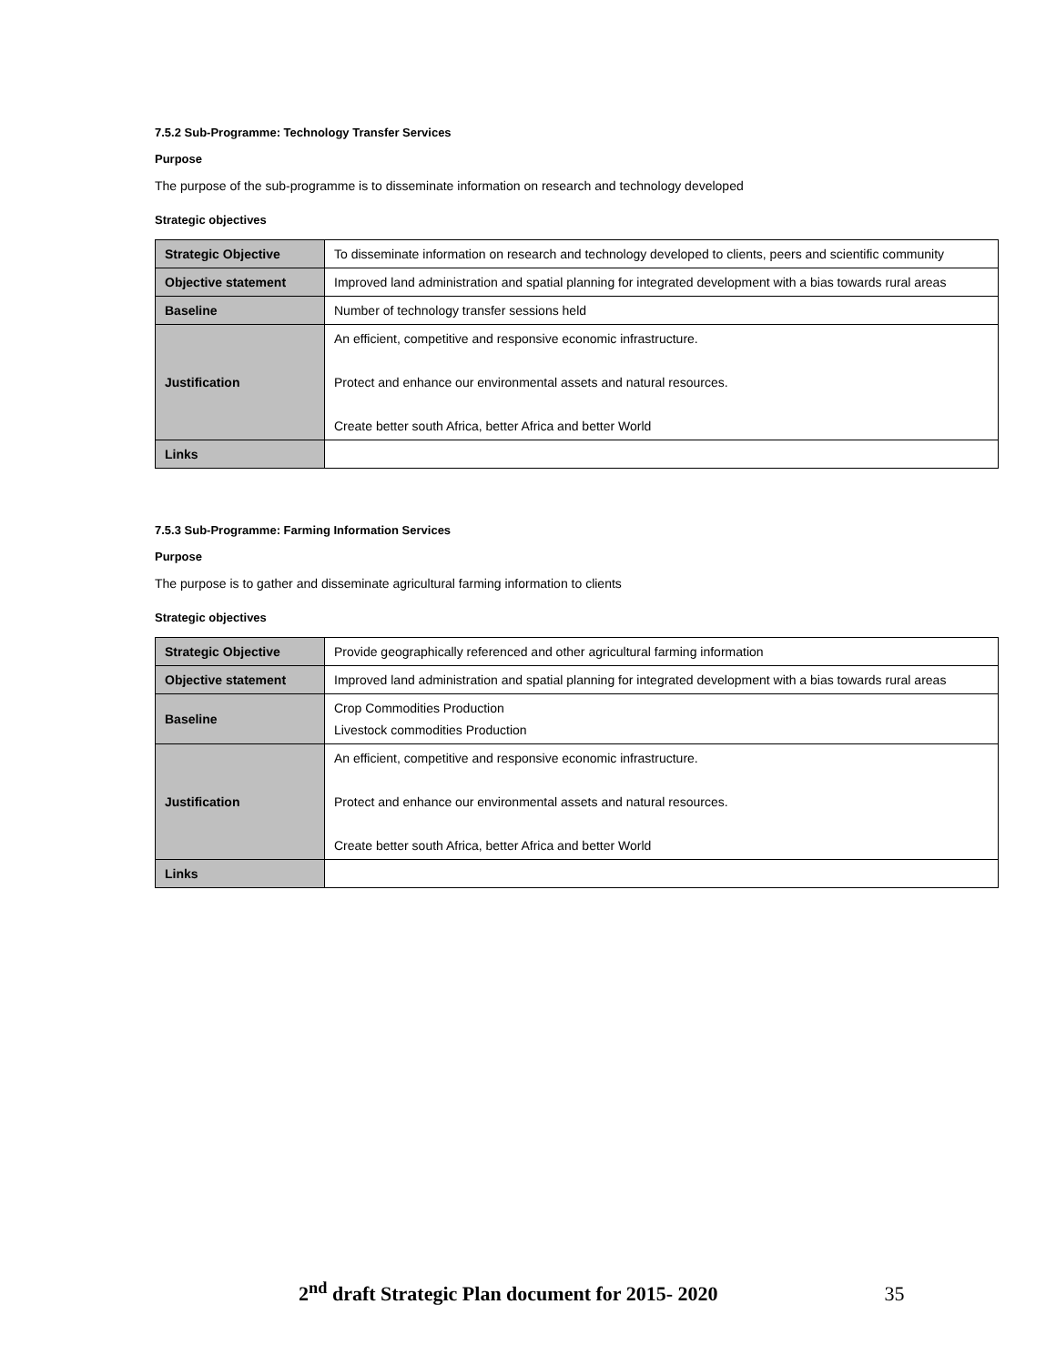7.5.2 Sub-Programme: Technology Transfer Services
Purpose
The purpose of the sub-programme is to disseminate information on research and technology developed
Strategic objectives
| Strategic Objective | To disseminate information on research and technology developed to clients, peers and scientific community |
| Objective statement | Improved land administration and spatial planning for integrated development with a bias towards rural areas |
| Baseline | Number of technology transfer sessions held |
| Justification | An efficient, competitive and responsive economic infrastructure. Protect and enhance our environmental assets and natural resources. Create better south Africa, better Africa and better World |
| Links | |
7.5.3 Sub-Programme: Farming Information Services
Purpose
The purpose is to gather and disseminate agricultural farming information to clients
Strategic objectives
| Strategic Objective | Provide geographically referenced and other agricultural farming information |
| Objective statement | Improved land administration and spatial planning for integrated development with a bias towards rural areas |
| Baseline | Crop Commodities Production Livestock commodities Production |
| Justification | An efficient, competitive and responsive economic infrastructure. Protect and enhance our environmental assets and natural resources. Create better south Africa, better Africa and better World |
| Links | |
2<sup>nd</sup> draft Strategic Plan document for 2015- 2020 35